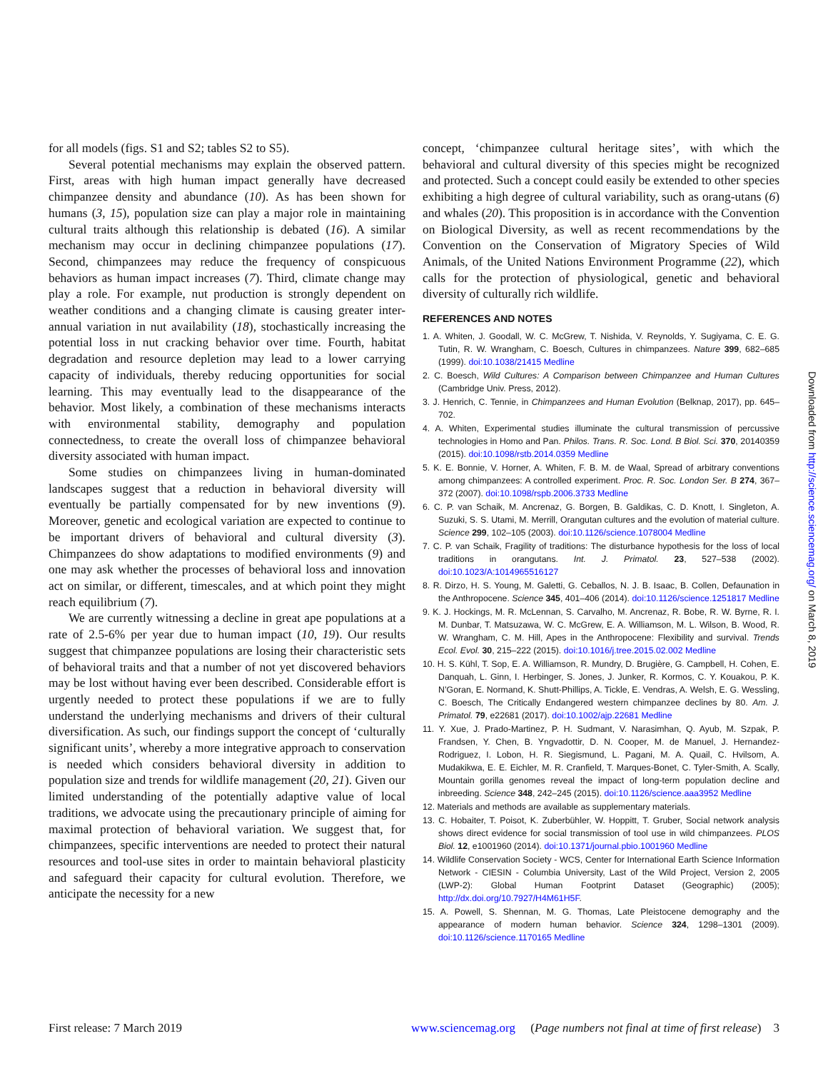for all models (figs. S1 and S2; tables S2 to S5).
Several potential mechanisms may explain the observed pattern. First, areas with high human impact generally have decreased chimpanzee density and abundance (10). As has been shown for humans (3, 15), population size can play a major role in maintaining cultural traits although this relationship is debated (16). A similar mechanism may occur in declining chimpanzee populations (17). Second, chimpanzees may reduce the frequency of conspicuous behaviors as human impact increases (7). Third, climate change may play a role. For example, nut production is strongly dependent on weather conditions and a changing climate is causing greater inter-annual variation in nut availability (18), stochastically increasing the potential loss in nut cracking behavior over time. Fourth, habitat degradation and resource depletion may lead to a lower carrying capacity of individuals, thereby reducing opportunities for social learning. This may eventually lead to the disappearance of the behavior. Most likely, a combination of these mechanisms interacts with environmental stability, demography and population connectedness, to create the overall loss of chimpanzee behavioral diversity associated with human impact.
Some studies on chimpanzees living in human-dominated landscapes suggest that a reduction in behavioral diversity will eventually be partially compensated for by new inventions (9). Moreover, genetic and ecological variation are expected to continue to be important drivers of behavioral and cultural diversity (3). Chimpanzees do show adaptations to modified environments (9) and one may ask whether the processes of behavioral loss and innovation act on similar, or different, timescales, and at which point they might reach equilibrium (7).
We are currently witnessing a decline in great ape populations at a rate of 2.5-6% per year due to human impact (10, 19). Our results suggest that chimpanzee populations are losing their characteristic sets of behavioral traits and that a number of not yet discovered behaviors may be lost without having ever been described. Considerable effort is urgently needed to protect these populations if we are to fully understand the underlying mechanisms and drivers of their cultural diversification. As such, our findings support the concept of ‘culturally significant units’, whereby a more integrative approach to conservation is needed which considers behavioral diversity in addition to population size and trends for wildlife management (20, 21). Given our limited understanding of the potentially adaptive value of local traditions, we advocate using the precautionary principle of aiming for maximal protection of behavioral variation. We suggest that, for chimpanzees, specific interventions are needed to protect their natural resources and tool-use sites in order to maintain behavioral plasticity and safeguard their capacity for cultural evolution. Therefore, we anticipate the necessity for a new
concept, ‘chimpanzee cultural heritage sites’, with which the behavioral and cultural diversity of this species might be recognized and protected. Such a concept could easily be extended to other species exhibiting a high degree of cultural variability, such as orang-utans (6) and whales (20). This proposition is in accordance with the Convention on Biological Diversity, as well as recent recommendations by the Convention on the Conservation of Migratory Species of Wild Animals, of the United Nations Environment Programme (22), which calls for the protection of physiological, genetic and behavioral diversity of culturally rich wildlife.
REFERENCES AND NOTES
1. A. Whiten, J. Goodall, W. C. McGrew, T. Nishida, V. Reynolds, Y. Sugiyama, C. E. G. Tutin, R. W. Wrangham, C. Boesch, Cultures in chimpanzees. Nature 399, 682–685 (1999). doi:10.1038/21415 Medline
2. C. Boesch, Wild Cultures: A Comparison between Chimpanzee and Human Cultures (Cambridge Univ. Press, 2012).
3. J. Henrich, C. Tennie, in Chimpanzees and Human Evolution (Belknap, 2017), pp. 645–702.
4. A. Whiten, Experimental studies illuminate the cultural transmission of percussive technologies in Homo and Pan. Philos. Trans. R. Soc. Lond. B Biol. Sci. 370, 20140359 (2015). doi:10.1098/rstb.2014.0359 Medline
5. K. E. Bonnie, V. Horner, A. Whiten, F. B. M. de Waal, Spread of arbitrary conventions among chimpanzees: A controlled experiment. Proc. R. Soc. London Ser. B 274, 367–372 (2007). doi:10.1098/rspb.2006.3733 Medline
6. C. P. van Schaik, M. Ancrenaz, G. Borgen, B. Galdikas, C. D. Knott, I. Singleton, A. Suzuki, S. S. Utami, M. Merrill, Orangutan cultures and the evolution of material culture. Science 299, 102–105 (2003). doi:10.1126/science.1078004 Medline
7. C. P. van Schaik, Fragility of traditions: The disturbance hypothesis for the loss of local traditions in orangutans. Int. J. Primatol. 23, 527–538 (2002). doi:10.1023/A:1014965516127
8. R. Dirzo, H. S. Young, M. Galetti, G. Ceballos, N. J. B. Isaac, B. Collen, Defaunation in the Anthropocene. Science 345, 401–406 (2014). doi:10.1126/science.1251817 Medline
9. K. J. Hockings, M. R. McLennan, S. Carvalho, M. Ancrenaz, R. Bobe, R. W. Byrne, R. I. M. Dunbar, T. Matsuzawa, W. C. McGrew, E. A. Williamson, M. L. Wilson, B. Wood, R. W. Wrangham, C. M. Hill, Apes in the Anthropocene: Flexibility and survival. Trends Ecol. Evol. 30, 215–222 (2015). doi:10.1016/j.tree.2015.02.002 Medline
10. H. S. Kühl, T. Sop, E. A. Williamson, R. Mundry, D. Brugière, G. Campbell, H. Cohen, E. Danquah, L. Ginn, I. Herbinger, S. Jones, J. Junker, R. Kormos, C. Y. Kouakou, P. K. N’Goran, E. Normand, K. Shutt-Phillips, A. Tickle, E. Vendras, A. Welsh, E. G. Wessling, C. Boesch, The Critically Endangered western chimpanzee declines by 80. Am. J. Primatol. 79, e22681 (2017). doi:10.1002/ajp.22681 Medline
11. Y. Xue, J. Prado-Martinez, P. H. Sudmant, V. Narasimhan, Q. Ayub, M. Szpak, P. Frandsen, Y. Chen, B. Yngvadottir, D. N. Cooper, M. de Manuel, J. Hernandez-Rodriguez, I. Lobon, H. R. Siegismund, L. Pagani, M. A. Quail, C. Hvilsom, A. Mudakikwa, E. E. Eichler, M. R. Cranfield, T. Marques-Bonet, C. Tyler-Smith, A. Scally, Mountain gorilla genomes reveal the impact of long-term population decline and inbreeding. Science 348, 242–245 (2015). doi:10.1126/science.aaa3952 Medline
12. Materials and methods are available as supplementary materials.
13. C. Hobaiter, T. Poisot, K. Zuberbühler, W. Hoppitt, T. Gruber, Social network analysis shows direct evidence for social transmission of tool use in wild chimpanzees. PLOS Biol. 12, e1001960 (2014). doi:10.1371/journal.pbio.1001960 Medline
14. Wildlife Conservation Society - WCS, Center for International Earth Science Information Network - CIESIN - Columbia University, Last of the Wild Project, Version 2, 2005 (LWP-2): Global Human Footprint Dataset (Geographic) (2005); http://dx.doi.org/10.7927/H4M61H5F.
15. A. Powell, S. Shennan, M. G. Thomas, Late Pleistocene demography and the appearance of modern human behavior. Science 324, 1298–1301 (2009). doi:10.1126/science.1170165 Medline
Downloaded from http://science.sciencemag.org/ on March 8, 2019
First release: 7 March 2019 www.sciencemag.org (Page numbers not final at time of first release) 3